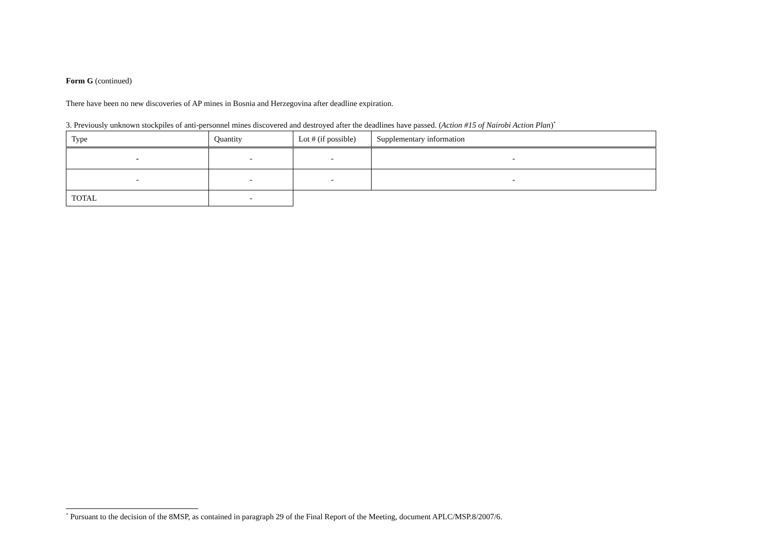Form G (continued)
There have been no new discoveries of AP mines in Bosnia and Herzegovina after deadline expiration.
3. Previously unknown stockpiles of anti-personnel mines discovered and destroyed after the deadlines have passed. (Action #15 of Nairobi Action Plan)<sup>*</sup>
| Type | Quantity | Lot # (if possible) | Supplementary information |
| - | - | - | - |
| - | - | - | - |
| TOTAL | - | | |
<sup>*</sup> Pursuant to the decision of the 8MSP, as contained in paragraph 29 of the Final Report of the Meeting, document APLC/MSP.8/2007/6.